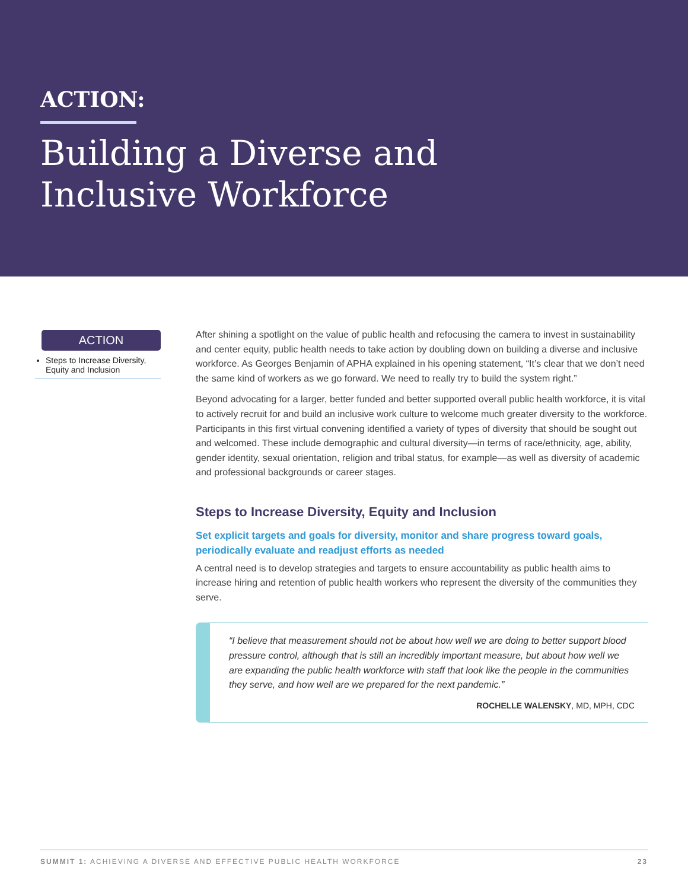ACTION:
Building a Diverse and
Inclusive Workforce
ACTION
Steps to Increase Diversity, Equity and Inclusion
After shining a spotlight on the value of public health and refocusing the camera to invest in sustainability and center equity, public health needs to take action by doubling down on building a diverse and inclusive workforce. As Georges Benjamin of APHA explained in his opening statement, “It’s clear that we don’t need the same kind of workers as we go forward. We need to really try to build the system right.”
Beyond advocating for a larger, better funded and better supported overall public health workforce, it is vital to actively recruit for and build an inclusive work culture to welcome much greater diversity to the workforce. Participants in this first virtual convening identified a variety of types of diversity that should be sought out and welcomed. These include demographic and cultural diversity—in terms of race/ethnicity, age, ability, gender identity, sexual orientation, religion and tribal status, for example—as well as diversity of academic and professional backgrounds or career stages.
Steps to Increase Diversity, Equity and Inclusion
Set explicit targets and goals for diversity, monitor and share progress toward goals, periodically evaluate and readjust efforts as needed
A central need is to develop strategies and targets to ensure accountability as public health aims to increase hiring and retention of public health workers who represent the diversity of the communities they serve.
“I believe that measurement should not be about how well we are doing to better support blood pressure control, although that is still an incredibly important measure, but about how well we are expanding the public health workforce with staff that look like the people in the communities they serve, and how well are we prepared for the next pandemic.”
ROCHELLE WALENSKY, MD, MPH, CDC
SUMMIT 1: ACHIEVING A DIVERSE AND EFFECTIVE PUBLIC HEALTH WORKFORCE 23